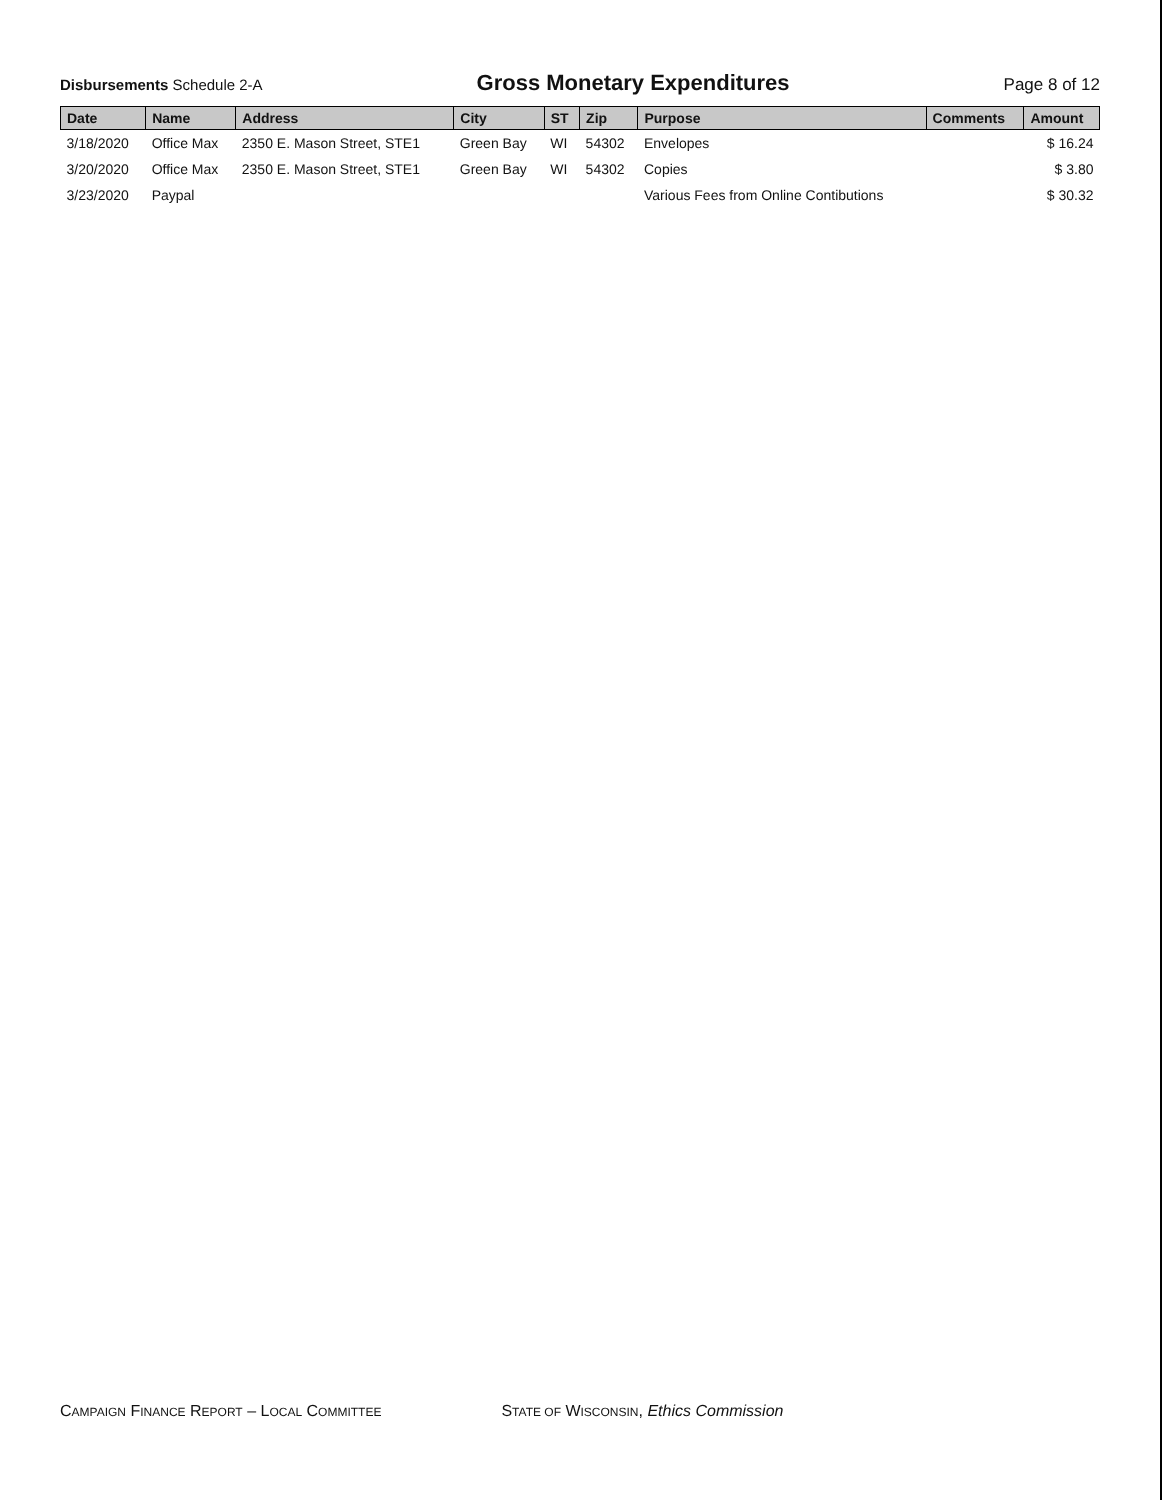Disbursements Schedule 2-A
Gross Monetary Expenditures
Page 8 of 12
| Date | Name | Address | City | ST | Zip | Purpose | Comments | Amount |
| --- | --- | --- | --- | --- | --- | --- | --- | --- |
| 3/18/2020 | Office Max | 2350 E. Mason Street, STE1 | Green Bay | WI | 54302 | Envelopes | | $ 16.24 |
| 3/20/2020 | Office Max | 2350 E. Mason Street, STE1 | Green Bay | WI | 54302 | Copies | | $ 3.80 |
| 3/23/2020 | Paypal | | | | | Various Fees from Online Contibutions | | $ 30.32 |
CAMPAIGN FINANCE REPORT – LOCAL COMMITTEE
STATE OF WISCONSIN, Ethics Commission